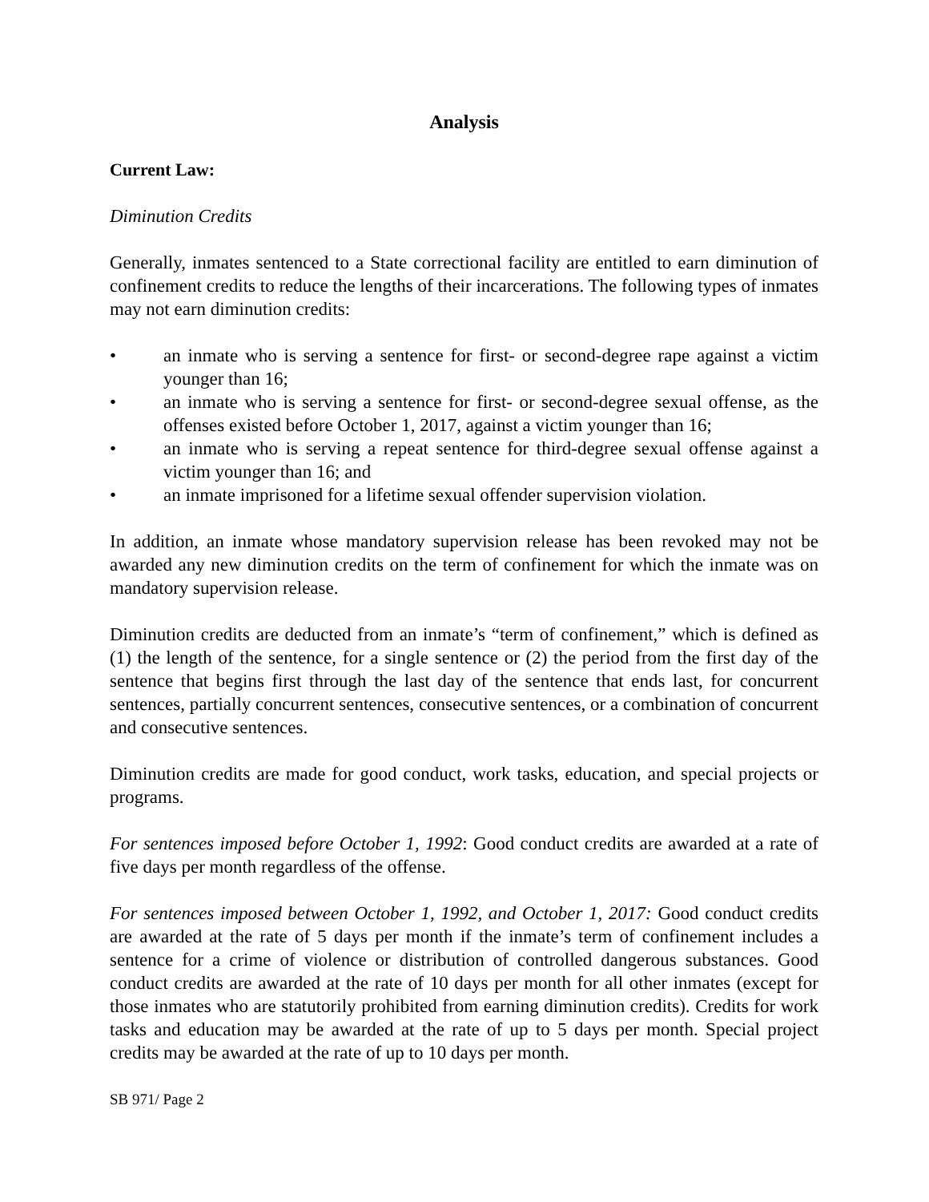Analysis
Current Law:
Diminution Credits
Generally, inmates sentenced to a State correctional facility are entitled to earn diminution of confinement credits to reduce the lengths of their incarcerations. The following types of inmates may not earn diminution credits:
• an inmate who is serving a sentence for first- or second-degree rape against a victim younger than 16;
• an inmate who is serving a sentence for first- or second-degree sexual offense, as the offenses existed before October 1, 2017, against a victim younger than 16;
• an inmate who is serving a repeat sentence for third-degree sexual offense against a victim younger than 16; and
• an inmate imprisoned for a lifetime sexual offender supervision violation.
In addition, an inmate whose mandatory supervision release has been revoked may not be awarded any new diminution credits on the term of confinement for which the inmate was on mandatory supervision release.
Diminution credits are deducted from an inmate’s “term of confinement,” which is defined as (1) the length of the sentence, for a single sentence or (2) the period from the first day of the sentence that begins first through the last day of the sentence that ends last, for concurrent sentences, partially concurrent sentences, consecutive sentences, or a combination of concurrent and consecutive sentences.
Diminution credits are made for good conduct, work tasks, education, and special projects or programs.
For sentences imposed before October 1, 1992: Good conduct credits are awarded at a rate of five days per month regardless of the offense.
For sentences imposed between October 1, 1992, and October 1, 2017: Good conduct credits are awarded at the rate of 5 days per month if the inmate’s term of confinement includes a sentence for a crime of violence or distribution of controlled dangerous substances. Good conduct credits are awarded at the rate of 10 days per month for all other inmates (except for those inmates who are statutorily prohibited from earning diminution credits). Credits for work tasks and education may be awarded at the rate of up to 5 days per month. Special project credits may be awarded at the rate of up to 10 days per month.
SB 971/ Page 2